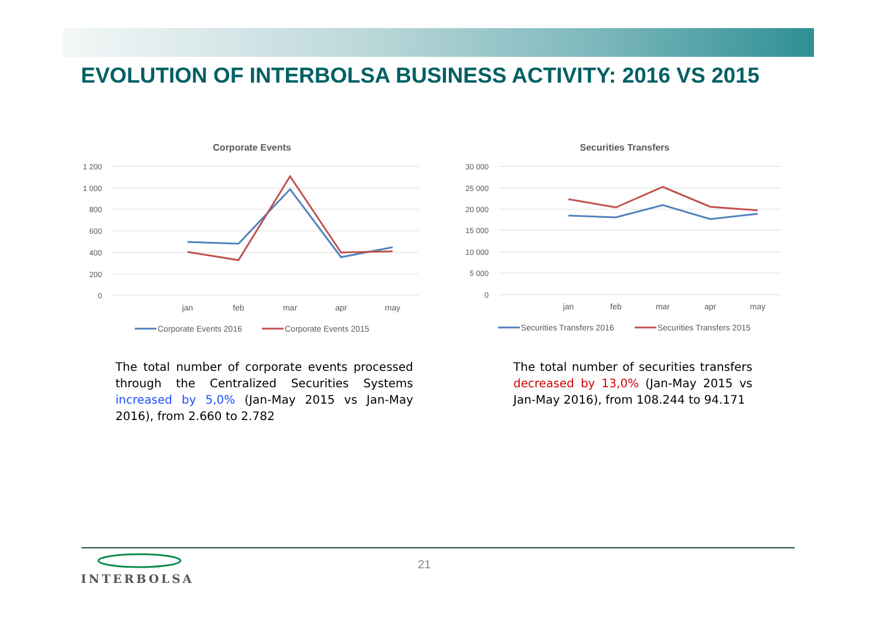EVOLUTION OF INTERBOLSA BUSINESS ACTIVITY: 2016 VS 2015
Corporate Events
1 200
1 000
800
600
400
200
0
jan
feb
mar
apr
may
Corporate Events 2016
Corporate Events 2015
Securities Transfers
30 000
25 000
20 000
15 000
10 000
5 000
0
jan
feb
mar
apr
may
Securities Transfers 2016
Securities Transfers 2015
The total number of corporate events processed through the Centralized Securities Systems increased by 5,0% (Jan-May 2015 vs Jan-May 2016), from 2.660 to 2.782
The total number of securities transfers decreased by 13,0% (Jan-May 2015 vs Jan-May 2016), from 108.244 to 94.171
INTERBOLSA
21